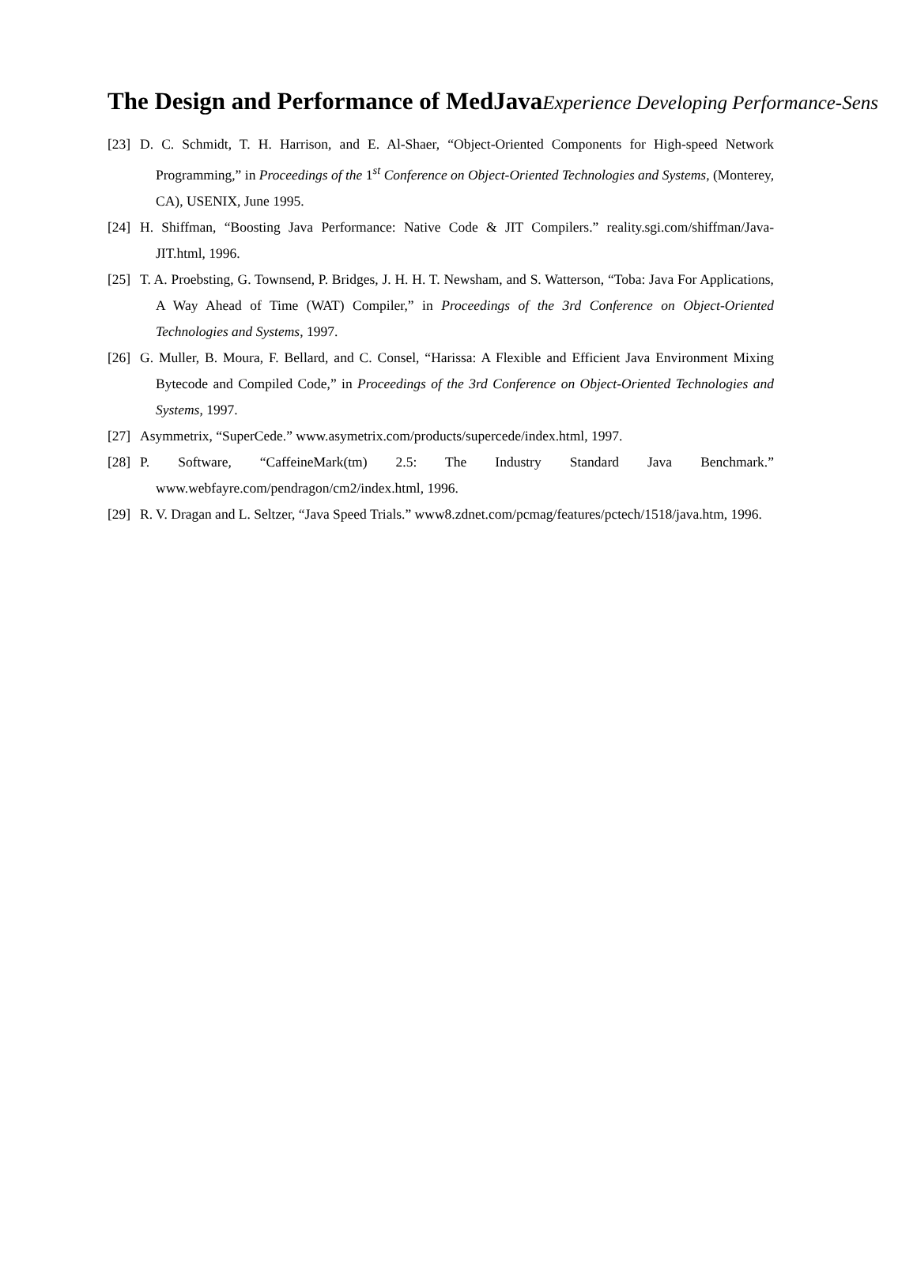The Design and Performance of MedJava Experience Developing Performance-Sens
[23] D. C. Schmidt, T. H. Harrison, and E. Al-Shaer, “Object-Oriented Components for High-speed Network Programming,” in Proceedings of the 1<sup>st</sup> Conference on Object-Oriented Technologies and Systems, (Monterey, CA), USENIX, June 1995.
[24] H. Shiffman, “Boosting Java Performance: Native Code & JIT Compilers.” reality.sgi.com/shiffman/Java-JIT.html, 1996.
[25] T. A. Proebsting, G. Townsend, P. Bridges, J. H. H. T. Newsham, and S. Watterson, “Toba: Java For Applications, A Way Ahead of Time (WAT) Compiler,” in Proceedings of the 3rd Conference on Object-Oriented Technologies and Systems, 1997.
[26] G. Muller, B. Moura, F. Bellard, and C. Consel, “Harissa: A Flexible and Efficient Java Environment Mixing Bytecode and Compiled Code,” in Proceedings of the 3rd Conference on Object-Oriented Technologies and Systems, 1997.
[27] Asymmetrix, “SuperCede.” www.asymetrix.com/products/supercede/index.html, 1997.
[28] P. Software, “CaffeineMark(tm) 2.5: The Industry Standard Java Benchmark.” www.webfayre.com/pendragon/cm2/index.html, 1996.
[29] R. V. Dragan and L. Seltzer, “Java Speed Trials.” www8.zdnet.com/pcmag/features/pctech/1518/java.htm, 1996.